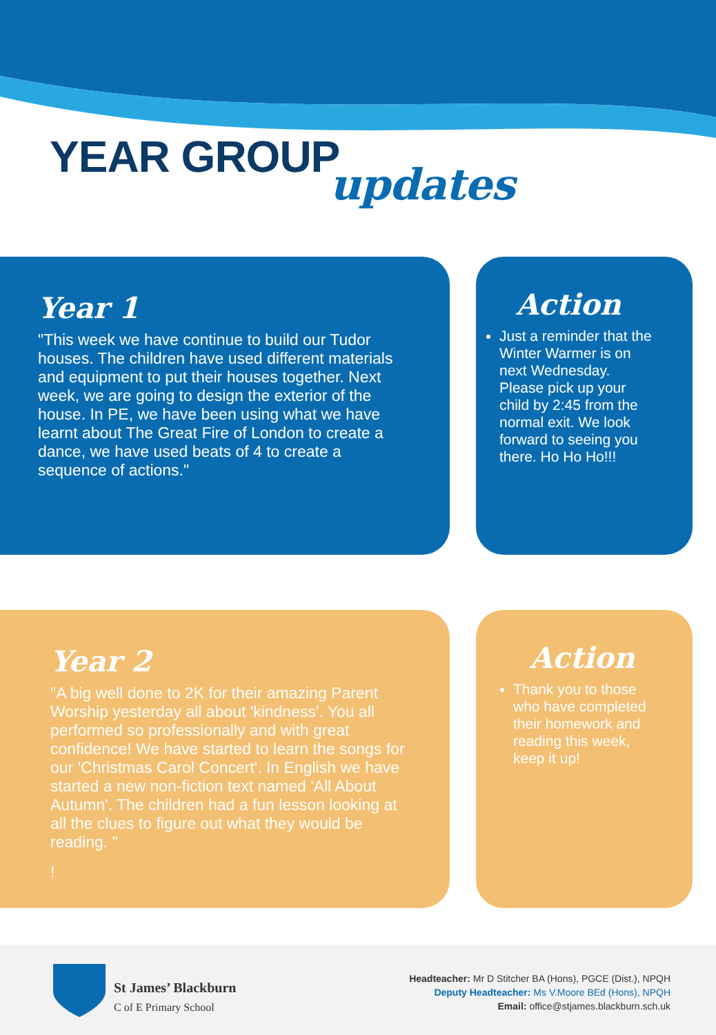YEAR GROUP updates
Year 1
"This week we have continue to build our Tudor houses. The children have used different materials and equipment to put their houses together. Next week, we are going to design the exterior of the house. In PE, we have been using what we have learnt about The Great Fire of London to create a dance, we have used beats of 4 to create a sequence of actions."
Action
Just a reminder that the Winter Warmer is on next Wednesday. Please pick up your child by 2:45 from the normal exit. We look forward to seeing you there. Ho Ho Ho!!!
Year 2
"A big well done to 2K for their amazing Parent Worship yesterday all about 'kindness'. You all performed so professionally and with great confidence! We have started to learn the songs for our 'Christmas Carol Concert'. In English we have started a new non-fiction text named 'All About Autumn'. The children had a fun lesson looking at all the clues to figure out what they would be reading. "
!
Action
Thank you to those who have completed their homework and reading this week, keep it up!
St James’ Blackburn
C of E Primary School
Headteacher: Mr D Stitcher BA (Hons), PGCE (Dist.), NPQH
Deputy Headteacher: Ms V.Moore BEd (Hons), NPQH
Email: office@stjames.blackburn.sch.uk